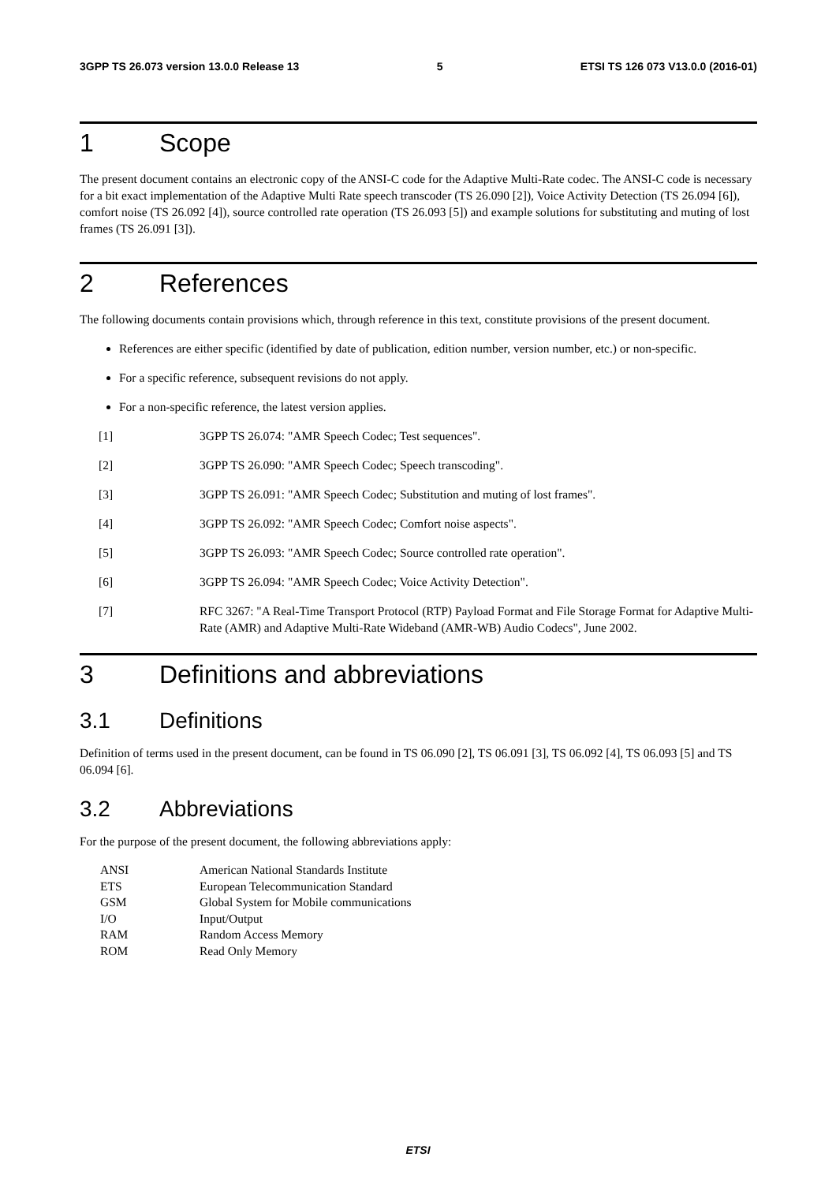3GPP TS 26.073 version 13.0.0 Release 13 5 ETSI TS 126 073 V13.0.0 (2016-01)
1 Scope
The present document contains an electronic copy of the ANSI-C code for the Adaptive Multi-Rate codec. The ANSI-C code is necessary for a bit exact implementation of the Adaptive Multi Rate speech transcoder (TS 26.090 [2]), Voice Activity Detection (TS 26.094 [6]), comfort noise (TS 26.092 [4]), source controlled rate operation (TS 26.093 [5]) and example solutions for substituting and muting of lost frames (TS 26.091 [3]).
2 References
The following documents contain provisions which, through reference in this text, constitute provisions of the present document.
References are either specific (identified by date of publication, edition number, version number, etc.) or non-specific.
For a specific reference, subsequent revisions do not apply.
For a non-specific reference, the latest version applies.
[1] 3GPP TS 26.074: "AMR Speech Codec; Test sequences".
[2] 3GPP TS 26.090: "AMR Speech Codec; Speech transcoding".
[3] 3GPP TS 26.091: "AMR Speech Codec; Substitution and muting of lost frames".
[4] 3GPP TS 26.092: "AMR Speech Codec; Comfort noise aspects".
[5] 3GPP TS 26.093: "AMR Speech Codec; Source controlled rate operation".
[6] 3GPP TS 26.094: "AMR Speech Codec; Voice Activity Detection".
[7] RFC 3267: "A Real-Time Transport Protocol (RTP) Payload Format and File Storage Format for Adaptive Multi-Rate (AMR) and Adaptive Multi-Rate Wideband (AMR-WB) Audio Codecs", June 2002.
3 Definitions and abbreviations
3.1 Definitions
Definition of terms used in the present document, can be found in TS 06.090 [2], TS 06.091 [3], TS 06.092 [4], TS 06.093 [5] and TS 06.094 [6].
3.2 Abbreviations
For the purpose of the present document, the following abbreviations apply:
ANSI American National Standards Institute
ETS European Telecommunication Standard
GSM Global System for Mobile communications
I/O Input/Output
RAM Random Access Memory
ROM Read Only Memory
ETSI